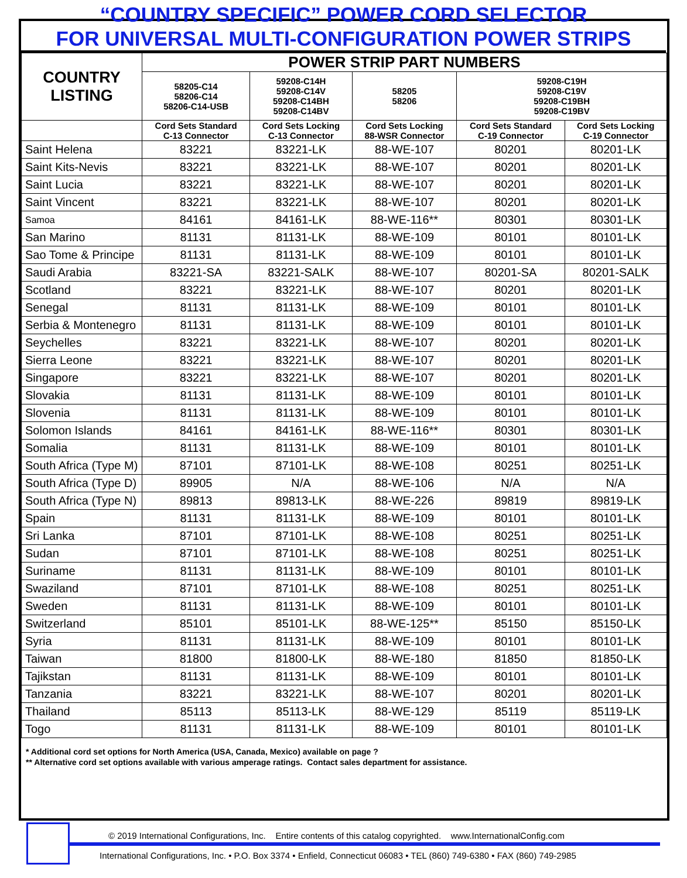“COUNTRY SPECIFIC” POWER CORD SELECTOR
FOR UNIVERSAL MULTI-CONFIGURATION POWER STRIPS
| COUNTRY LISTING | POWER STRIP PART NUMBERS | | | | |
| --- | --- | --- | --- | --- | --- |
| | 58205-C14 58206-C14 58206-C14-USB | 59208-C14H 59208-C14V 59208-C14BH 59208-C14BV | 58205 58206 | 59208-C19H 59208-C19V 59208-C19BH 59208-C19BV | |
| | Cord Sets Standard C-13 Connector | Cord Sets Locking C-13 Connector | Cord Sets Locking 88-WSR Connector | Cord Sets Standard C-19 Connector | Cord Sets Locking C-19 Connector |
| Saint Helena | 83221 | 83221-LK | 88-WE-107 | 80201 | 80201-LK |
| Saint Kits-Nevis | 83221 | 83221-LK | 88-WE-107 | 80201 | 80201-LK |
| Saint Lucia | 83221 | 83221-LK | 88-WE-107 | 80201 | 80201-LK |
| Saint Vincent | 83221 | 83221-LK | 88-WE-107 | 80201 | 80201-LK |
| Samoa | 84161 | 84161-LK | 88-WE-116** | 80301 | 80301-LK |
| San Marino | 81131 | 81131-LK | 88-WE-109 | 80101 | 80101-LK |
| Sao Tome & Principe | 81131 | 81131-LK | 88-WE-109 | 80101 | 80101-LK |
| Saudi Arabia | 83221-SA | 83221-SALK | 88-WE-107 | 80201-SA | 80201-SALK |
| Scotland | 83221 | 83221-LK | 88-WE-107 | 80201 | 80201-LK |
| Senegal | 81131 | 81131-LK | 88-WE-109 | 80101 | 80101-LK |
| Serbia & Montenegro | 81131 | 81131-LK | 88-WE-109 | 80101 | 80101-LK |
| Seychelles | 83221 | 83221-LK | 88-WE-107 | 80201 | 80201-LK |
| Sierra Leone | 83221 | 83221-LK | 88-WE-107 | 80201 | 80201-LK |
| Singapore | 83221 | 83221-LK | 88-WE-107 | 80201 | 80201-LK |
| Slovakia | 81131 | 81131-LK | 88-WE-109 | 80101 | 80101-LK |
| Slovenia | 81131 | 81131-LK | 88-WE-109 | 80101 | 80101-LK |
| Solomon Islands | 84161 | 84161-LK | 88-WE-116** | 80301 | 80301-LK |
| Somalia | 81131 | 81131-LK | 88-WE-109 | 80101 | 80101-LK |
| South Africa (Type M) | 87101 | 87101-LK | 88-WE-108 | 80251 | 80251-LK |
| South Africa (Type D) | 89905 | N/A | 88-WE-106 | N/A | N/A |
| South Africa (Type N) | 89813 | 89813-LK | 88-WE-226 | 89819 | 89819-LK |
| Spain | 81131 | 81131-LK | 88-WE-109 | 80101 | 80101-LK |
| Sri Lanka | 87101 | 87101-LK | 88-WE-108 | 80251 | 80251-LK |
| Sudan | 87101 | 87101-LK | 88-WE-108 | 80251 | 80251-LK |
| Suriname | 81131 | 81131-LK | 88-WE-109 | 80101 | 80101-LK |
| Swaziland | 87101 | 87101-LK | 88-WE-108 | 80251 | 80251-LK |
| Sweden | 81131 | 81131-LK | 88-WE-109 | 80101 | 80101-LK |
| Switzerland | 85101 | 85101-LK | 88-WE-125** | 85150 | 85150-LK |
| Syria | 81131 | 81131-LK | 88-WE-109 | 80101 | 80101-LK |
| Taiwan | 81800 | 81800-LK | 88-WE-180 | 81850 | 81850-LK |
| Tajikstan | 81131 | 81131-LK | 88-WE-109 | 80101 | 80101-LK |
| Tanzania | 83221 | 83221-LK | 88-WE-107 | 80201 | 80201-LK |
| Thailand | 85113 | 85113-LK | 88-WE-129 | 85119 | 85119-LK |
| Togo | 81131 | 81131-LK | 88-WE-109 | 80101 | 80101-LK |
* Additional cord set options for North America (USA, Canada, Mexico) available on page ?
** Alternative cord set options available with various amperage ratings. Contact sales department for assistance.
© 2019 International Configurations, Inc. Entire contents of this catalog copyrighted. www.InternationalConfig.com
International Configurations, Inc. • P.O. Box 3374 • Enfield, Connecticut 06083 • TEL (860) 749-6380 • FAX (860) 749-2985